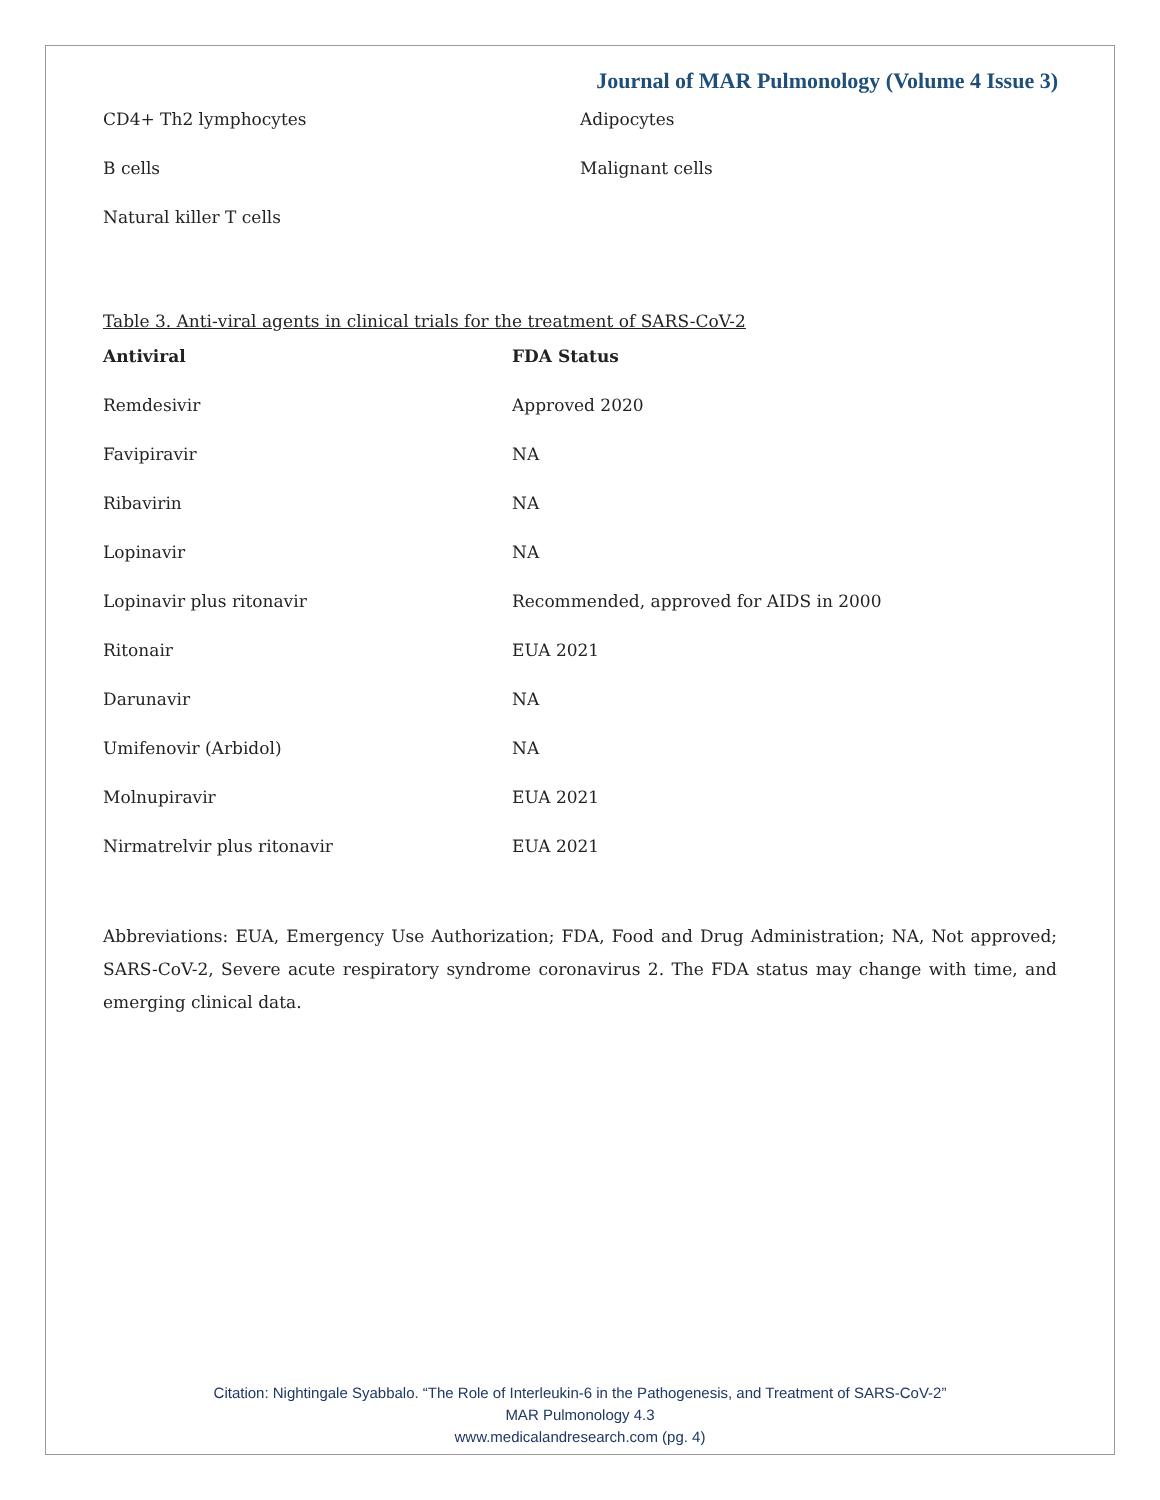Journal of MAR Pulmonology (Volume 4 Issue 3)
| CD4+ Th2 lymphocytes | Adipocytes |
| B cells | Malignant cells |
| Natural killer T cells | |
Table 3. Anti-viral agents in clinical trials for the treatment of SARS-CoV-2
| Antiviral | FDA Status |
| --- | --- |
| Remdesivir | Approved 2020 |
| Favipiravir | NA |
| Ribavirin | NA |
| Lopinavir | NA |
| Lopinavir plus ritonavir | Recommended, approved for AIDS in 2000 |
| Ritonair | EUA 2021 |
| Darunavir | NA |
| Umifenovir (Arbidol) | NA |
| Molnupiravir | EUA 2021 |
| Nirmatrelvir plus ritonavir | EUA 2021 |
Abbreviations: EUA, Emergency Use Authorization; FDA, Food and Drug Administration; NA, Not approved; SARS-CoV-2, Severe acute respiratory syndrome coronavirus 2. The FDA status may change with time, and emerging clinical data.
Citation: Nightingale Syabbalo. “The Role of Interleukin-6 in the Pathogenesis, and Treatment of SARS-CoV-2”
MAR Pulmonology 4.3
www.medicalandresearch.com (pg. 4)